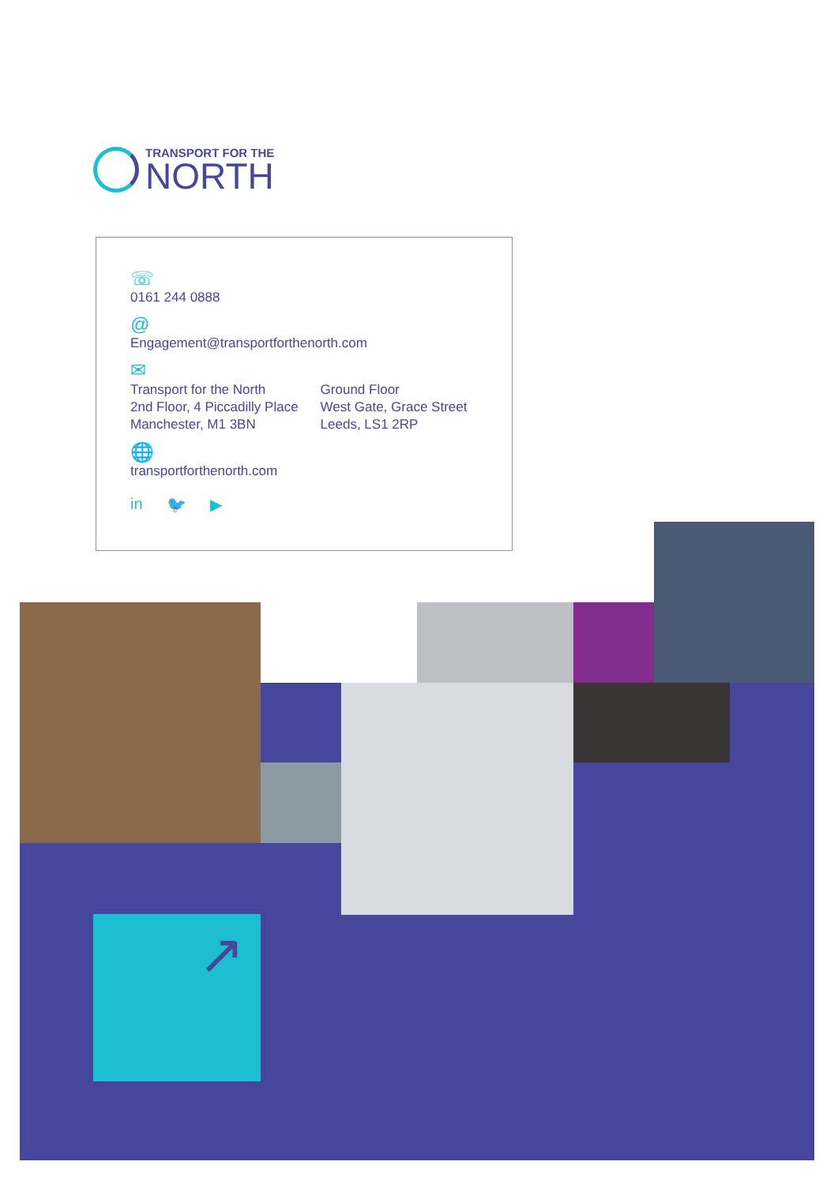TRANSPORT FOR THE
NORTH
☏
0161 244 0888
@
Engagement@transportforthenorth.com
✉
Transport for the North
2nd Floor, 4 Piccadilly Place
Manchester, M1 3BN
Ground Floor
West Gate, Grace Street
Leeds, LS1 2RP
🌐
transportforthenorth.com
in 🐦 ▶
↗